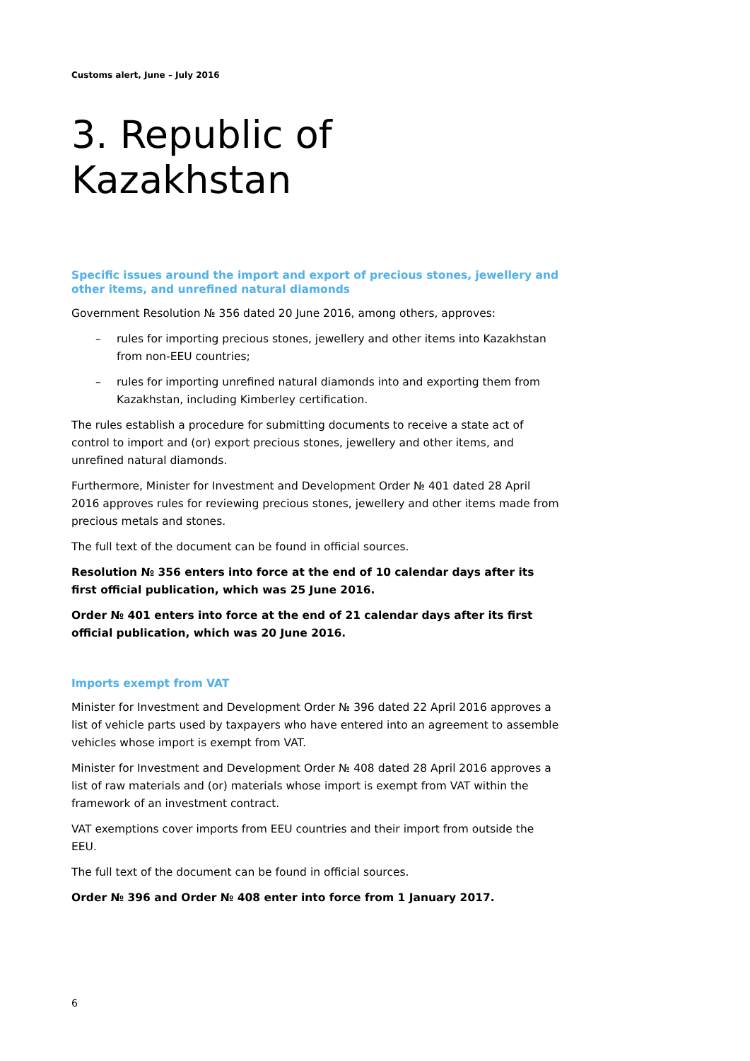Customs alert, June – July 2016
3. Republic of Kazakhstan
Specific issues around the import and export of precious stones, jewellery and other items, and unrefined natural diamonds
Government Resolution № 356 dated 20 June 2016, among others, approves:
– rules for importing precious stones, jewellery and other items into Kazakhstan from non-EEU countries;
– rules for importing unrefined natural diamonds into and exporting them from Kazakhstan, including Kimberley certification.
The rules establish a procedure for submitting documents to receive a state act of control to import and (or) export precious stones, jewellery and other items, and unrefined natural diamonds.
Furthermore, Minister for Investment and Development Order № 401 dated 28 April 2016 approves rules for reviewing precious stones, jewellery and other items made from precious metals and stones.
The full text of the document can be found in official sources.
Resolution № 356 enters into force at the end of 10 calendar days after its first official publication, which was 25 June 2016.
Order № 401 enters into force at the end of 21 calendar days after its first official publication, which was 20 June 2016.
Imports exempt from VAT
Minister for Investment and Development Order № 396 dated 22 April 2016 approves a list of vehicle parts used by taxpayers who have entered into an agreement to assemble vehicles whose import is exempt from VAT.
Minister for Investment and Development Order № 408 dated 28 April 2016 approves a list of raw materials and (or) materials whose import is exempt from VAT within the framework of an investment contract.
VAT exemptions cover imports from EEU countries and their import from outside the EEU.
The full text of the document can be found in official sources.
Order № 396 and Order № 408 enter into force from 1 January 2017.
6